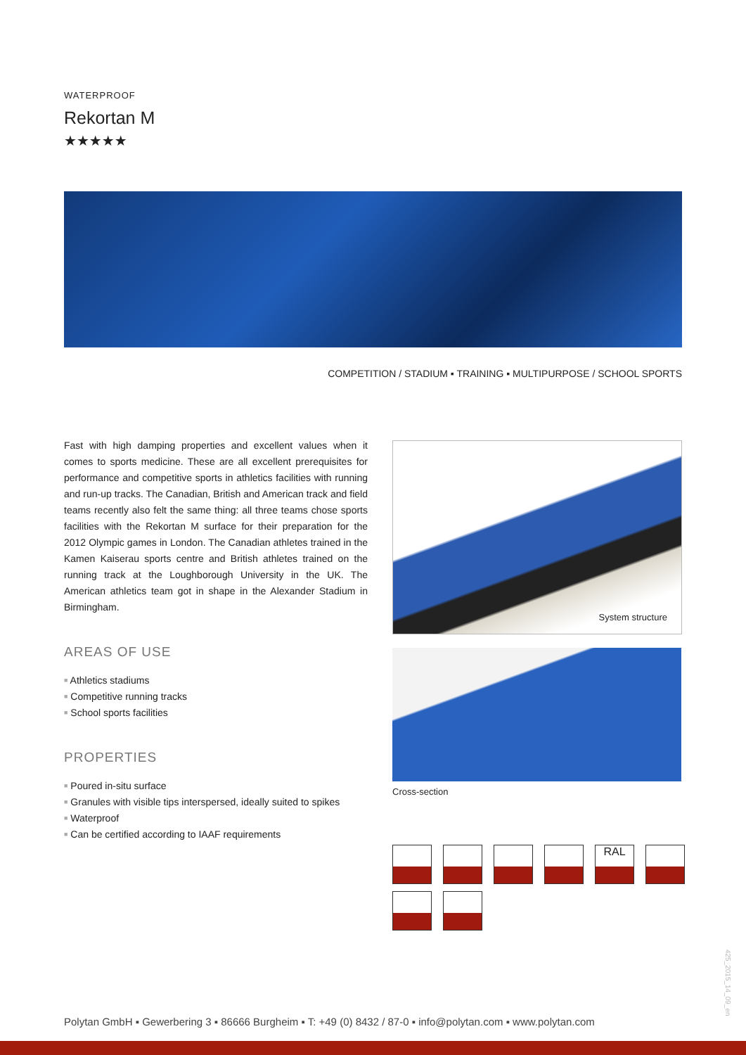WATERPROOF
Rekortan M
★★★★★
COMPETITION / STADIUM ▪ TRAINING ▪ MULTIPURPOSE / SCHOOL SPORTS
Fast with high damping properties and excellent values when it comes to sports medicine. These are all excellent prerequisites for performance and competitive sports in athletics facilities with running and run-up tracks. The Canadian, British and American track and field teams recently also felt the same thing: all three teams chose sports facilities with the Rekortan M surface for their preparation for the 2012 Olympic games in London. The Canadian athletes trained in the Kamen Kaiserau sports centre and British athletes trained on the running track at the Loughborough University in the UK. The American athletics team got in shape in the Alexander Stadium in Birmingham.
AREAS OF USE
■ Athletics stadiums
■ Competitive running tracks
■ School sports facilities
PROPERTIES
■ Poured in-situ surface
■ Granules with visible tips interspersed, ideally suited to spikes
■ Waterproof
■ Can be certified according to IAAF requirements
System structure
Cross-section
RAL
Polytan GmbH ▪ Gewerbering 3 ▪ 86666 Burgheim ▪ T: +49 (0) 8432 / 87-0 ▪ info@polytan.com ▪ www.polytan.com
425_2015_14_09_en